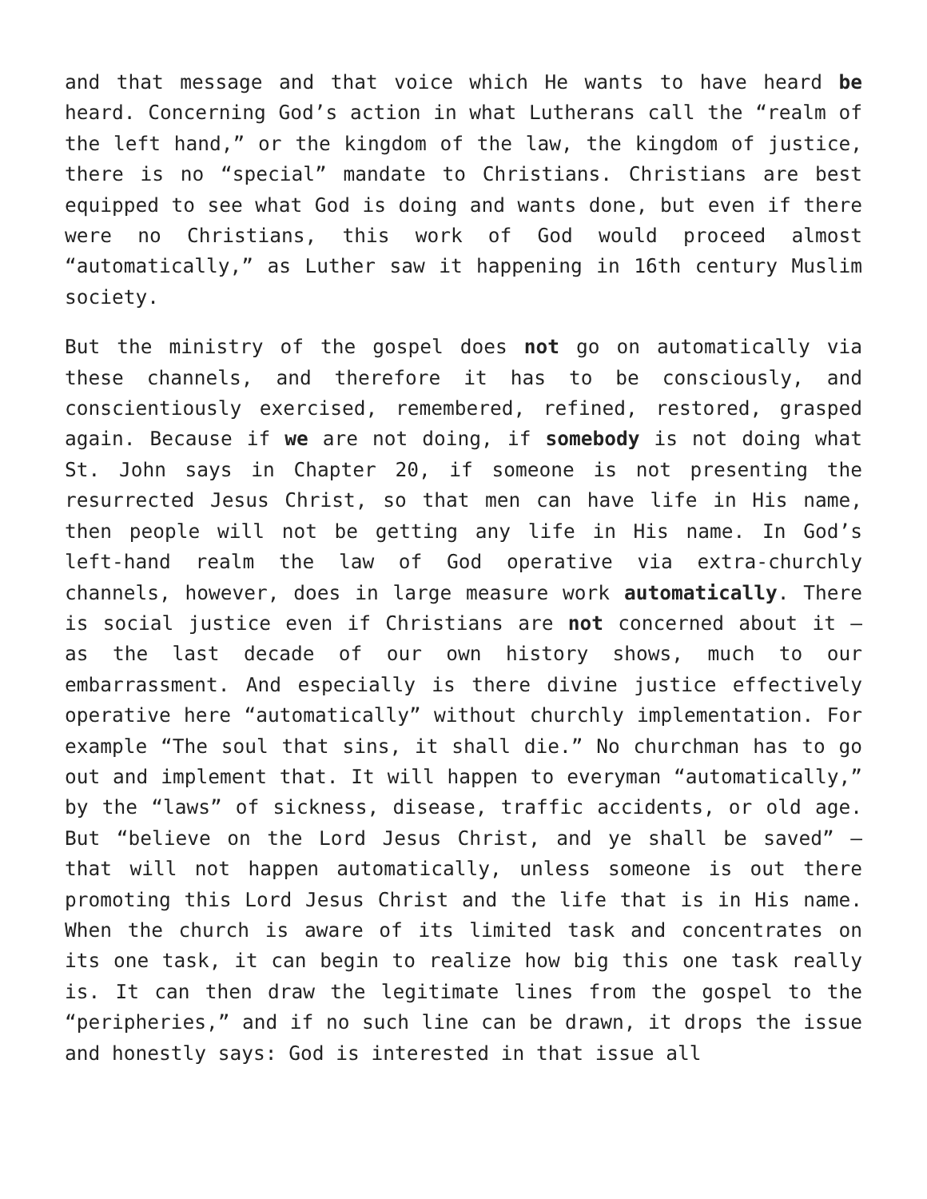and that message and that voice which He wants to have heard be heard. Concerning God’s action in what Lutherans call the “realm of the left hand,” or the kingdom of the law, the kingdom of justice, there is no “special” mandate to Christians. Christians are best equipped to see what God is doing and wants done, but even if there were no Christians, this work of God would proceed almost “automatically,” as Luther saw it happening in 16th century Muslim society.
But the ministry of the gospel does not go on automatically via these channels, and therefore it has to be consciously, and conscientiously exercised, remembered, refined, restored, grasped again. Because if we are not doing, if somebody is not doing what St. John says in Chapter 20, if someone is not presenting the resurrected Jesus Christ, so that men can have life in His name, then people will not be getting any life in His name. In God’s left-hand realm the law of God operative via extra-churchly channels, however, does in large measure work automatically. There is social justice even if Christians are not concerned about it – as the last decade of our own history shows, much to our embarrassment. And especially is there divine justice effectively operative here “automatically” without churchly implementation. For example “The soul that sins, it shall die.” No churchman has to go out and implement that. It will happen to everyman “automatically,” by the “laws” of sickness, disease, traffic accidents, or old age. But “believe on the Lord Jesus Christ, and ye shall be saved” – that will not happen automatically, unless someone is out there promoting this Lord Jesus Christ and the life that is in His name. When the church is aware of its limited task and concentrates on its one task, it can begin to realize how big this one task really is. It can then draw the legitimate lines from the gospel to the “peripheries,” and if no such line can be drawn, it drops the issue and honestly says: God is interested in that issue all